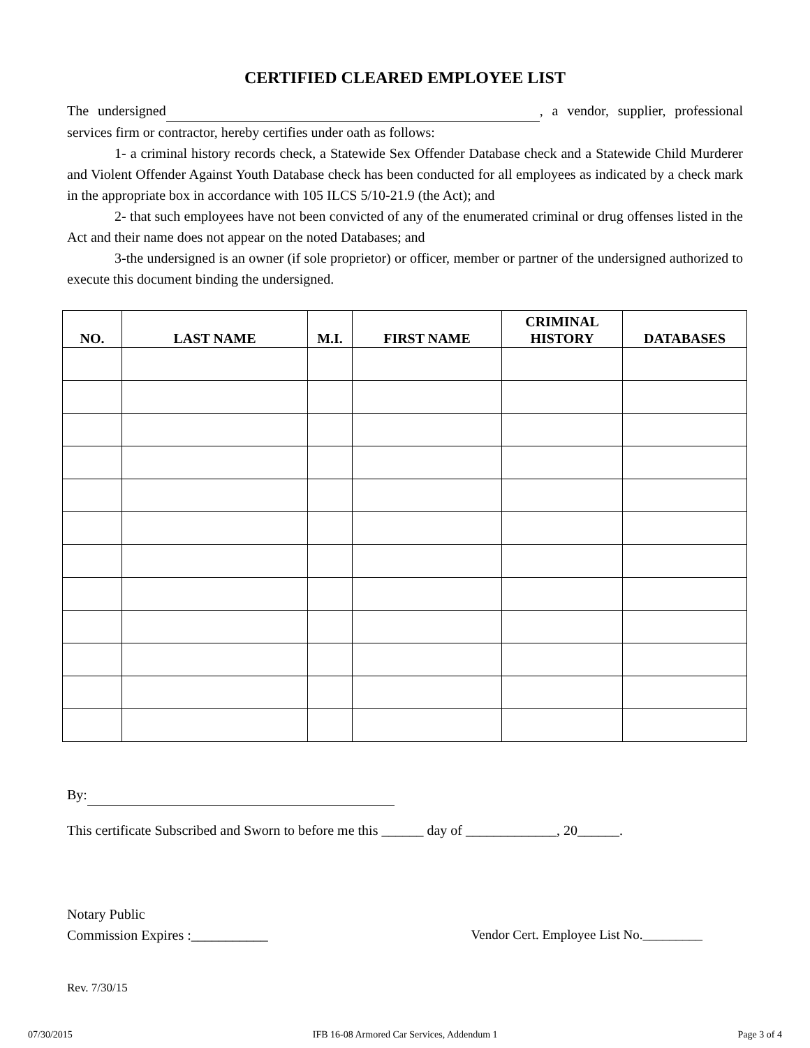CERTIFIED CLEARED EMPLOYEE LIST
The undersigned , a vendor, supplier, professional services firm or contractor, hereby certifies under oath as follows:
1- a criminal history records check, a Statewide Sex Offender Database check and a Statewide Child Murderer and Violent Offender Against Youth Database check has been conducted for all employees as indicated by a check mark in the appropriate box in accordance with 105 ILCS 5/10-21.9 (the Act); and
2- that such employees have not been convicted of any of the enumerated criminal or drug offenses listed in the Act and their name does not appear on the noted Databases; and
3-the undersigned is an owner (if sole proprietor) or officer, member or partner of the undersigned authorized to execute this document binding the undersigned.
| NO. | LAST NAME | M.I. | FIRST NAME | CRIMINAL HISTORY | DATABASES |
| --- | --- | --- | --- | --- | --- |
By:
This certificate Subscribed and Sworn to before me this ______ day of _____________, 20______.
Notary Public
Commission Expires :___________ Vendor Cert. Employee List No._________
Rev. 7/30/15
07/30/2015 IFB 16-08 Armored Car Services, Addendum 1 Page 3 of 4